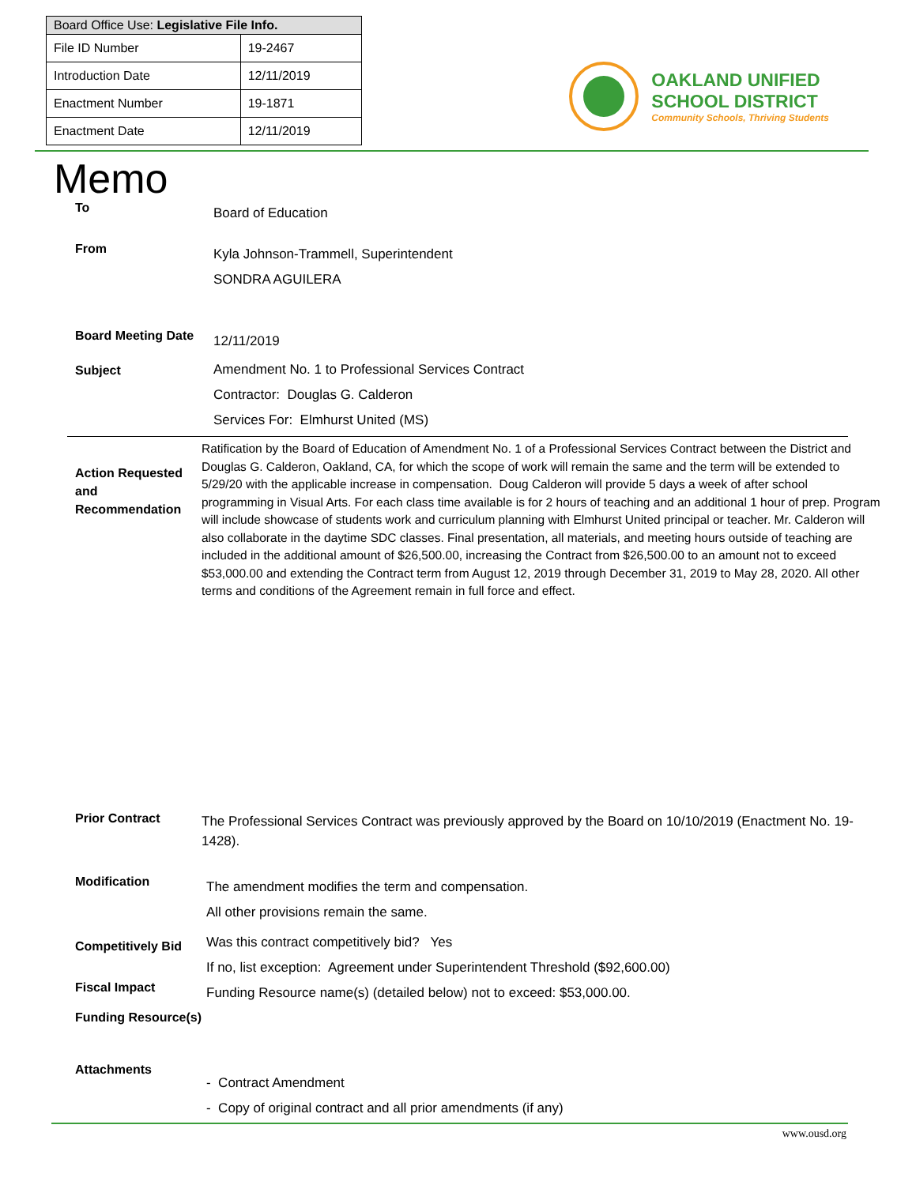| Board Office Use: Legislative File Info. | |
| --- | --- |
| File ID Number | 19-2467 |
| Introduction Date | 12/11/2019 |
| Enactment Number | 19-1871 |
| Enactment Date | 12/11/2019 |
OAKLAND UNIFIED
SCHOOL DISTRICT
Community Schools, Thriving Students
Memo
To
Board of Education
From
Kyla Johnson-Trammell, Superintendent
SONDRA AGUILERA
Board Meeting Date
12/11/2019
Subject
Amendment No. 1 to Professional Services Contract
Contractor: Douglas G. Calderon
Services For: Elmhurst United (MS)
Action Requested and Recommendation
Ratification by the Board of Education of Amendment No. 1 of a Professional Services Contract between the District and Douglas G. Calderon, Oakland, CA, for which the scope of work will remain the same and the term will be extended to 5/29/20 with the applicable increase in compensation. Doug Calderon will provide 5 days a week of after school programming in Visual Arts. For each class time available is for 2 hours of teaching and an additional 1 hour of prep. Program will include showcase of students work and curriculum planning with Elmhurst United principal or teacher. Mr. Calderon will also collaborate in the daytime SDC classes. Final presentation, all materials, and meeting hours outside of teaching are included in the additional amount of $26,500.00, increasing the Contract from $26,500.00 to an amount not to exceed $53,000.00 and extending the Contract term from August 12, 2019 through December 31, 2019 to May 28, 2020. All other terms and conditions of the Agreement remain in full force and effect.
Prior Contract
The Professional Services Contract was previously approved by the Board on 10/10/2019 (Enactment No. 19-1428).
Modification
The amendment modifies the term and compensation.
All other provisions remain the same.
Competitively Bid
Was this contract competitively bid? Yes
If no, list exception: Agreement under Superintendent Threshold ($92,600.00)
Fiscal Impact
Funding Resource name(s) (detailed below) not to exceed: $53,000.00.
Funding Resource(s)
Attachments
- Contract Amendment
- Copy of original contract and all prior amendments (if any)
www.ousd.org